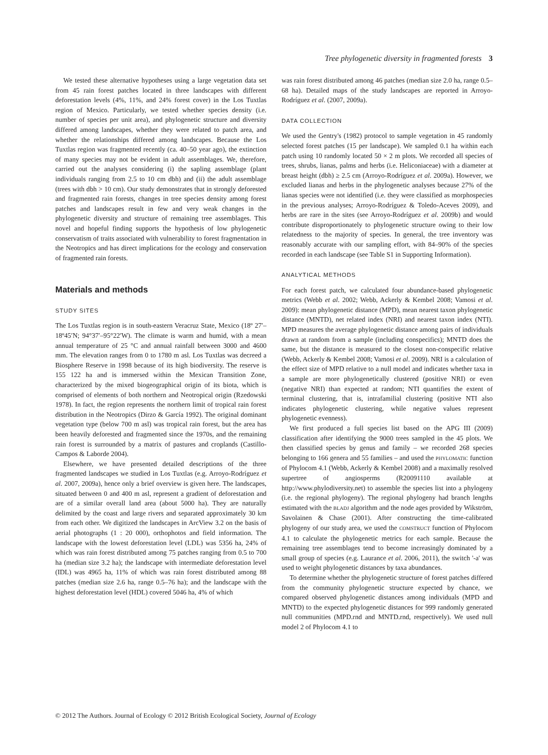Tree phylogenetic diversity in fragmented forests 3
We tested these alternative hypotheses using a large vegetation data set from 45 rain forest patches located in three landscapes with different deforestation levels (4%, 11%, and 24% forest cover) in the Los Tuxtlas region of Mexico. Particularly, we tested whether species density (i.e. number of species per unit area), and phylogenetic structure and diversity differed among landscapes, whether they were related to patch area, and whether the relationships differed among landscapes. Because the Los Tuxtlas region was fragmented recently (ca. 40–50 year ago), the extinction of many species may not be evident in adult assemblages. We, therefore, carried out the analyses considering (i) the sapling assemblage (plant individuals ranging from 2.5 to 10 cm dbh) and (ii) the adult assemblage (trees with dbh > 10 cm). Our study demonstrates that in strongly deforested and fragmented rain forests, changes in tree species density among forest patches and landscapes result in few and very weak changes in the phylogenetic diversity and structure of remaining tree assemblages. This novel and hopeful finding supports the hypothesis of low phylogenetic conservatism of traits associated with vulnerability to forest fragmentation in the Neotropics and has direct implications for the ecology and conservation of fragmented rain forests.
Materials and methods
STUDY SITES
The Los Tuxtlas region is in south-eastern Veracruz State, Mexico (18º 27′–18º45′N; 94°37′–95°22′W). The climate is warm and humid, with a mean annual temperature of 25 °C and annual rainfall between 3000 and 4600 mm. The elevation ranges from 0 to 1780 m asl. Los Tuxtlas was decreed a Biosphere Reserve in 1998 because of its high biodiversity. The reserve is 155 122 ha and is immersed within the Mexican Transition Zone, characterized by the mixed biogeographical origin of its biota, which is comprised of elements of both northern and Neotropical origin (Rzedowski 1978). In fact, the region represents the northern limit of tropical rain forest distribution in the Neotropics (Dirzo & García 1992). The original dominant vegetation type (below 700 m asl) was tropical rain forest, but the area has been heavily deforested and fragmented since the 1970s, and the remaining rain forest is surrounded by a matrix of pastures and croplands (Castillo-Campos & Laborde 2004).
Elsewhere, we have presented detailed descriptions of the three fragmented landscapes we studied in Los Tuxtlas (e.g. Arroyo-Rodríguez et al. 2007, 2009a), hence only a brief overview is given here. The landscapes, situated between 0 and 400 m asl, represent a gradient of deforestation and are of a similar overall land area (about 5000 ha). They are naturally delimited by the coast and large rivers and separated approximately 30 km from each other. We digitized the landscapes in ArcView 3.2 on the basis of aerial photographs (1 : 20 000), orthophotos and field information. The landscape with the lowest deforestation level (LDL) was 5356 ha, 24% of which was rain forest distributed among 75 patches ranging from 0.5 to 700 ha (median size 3.2 ha); the landscape with intermediate deforestation level (IDL) was 4965 ha, 11% of which was rain forest distributed among 88 patches (median size 2.6 ha, range 0.5–76 ha); and the landscape with the highest deforestation level (HDL) covered 5046 ha, 4% of which
was rain forest distributed among 46 patches (median size 2.0 ha, range 0.5–68 ha). Detailed maps of the study landscapes are reported in Arroyo-Rodríguez et al. (2007, 2009a).
DATA COLLECTION
We used the Gentry's (1982) protocol to sample vegetation in 45 randomly selected forest patches (15 per landscape). We sampled 0.1 ha within each patch using 10 randomly located 50 × 2 m plots. We recorded all species of trees, shrubs, lianas, palms and herbs (i.e. Heliconiaceae) with a diameter at breast height (dbh) ≥ 2.5 cm (Arroyo-Rodríguez et al. 2009a). However, we excluded lianas and herbs in the phylogenetic analyses because 27% of the lianas species were not identified (i.e. they were classified as morphospecies in the previous analyses; Arroyo-Rodríguez & Toledo-Aceves 2009), and herbs are rare in the sites (see Arroyo-Rodríguez et al. 2009b) and would contribute disproportionately to phylogenetic structure owing to their low relatedness to the majority of species. In general, the tree inventory was reasonably accurate with our sampling effort, with 84–90% of the species recorded in each landscape (see Table S1 in Supporting Information).
ANALYTICAL METHODS
For each forest patch, we calculated four abundance-based phylogenetic metrics (Webb et al. 2002; Webb, Ackerly & Kembel 2008; Vamosi et al. 2009): mean phylogenetic distance (MPD), mean nearest taxon phylogenetic distance (MNTD), net related index (NRI) and nearest taxon index (NTI). MPD measures the average phylogenetic distance among pairs of individuals drawn at random from a sample (including conspecifics); MNTD does the same, but the distance is measured to the closest non-conspecific relative (Webb, Ackerly & Kembel 2008; Vamosi et al. 2009). NRI is a calculation of the effect size of MPD relative to a null model and indicates whether taxa in a sample are more phylogenetically clustered (positive NRI) or even (negative NRI) than expected at random; NTI quantifies the extent of terminal clustering, that is, intrafamilial clustering (positive NTI also indicates phylogenetic clustering, while negative values represent phylogenetic evenness).
We first produced a full species list based on the APG III (2009) classification after identifying the 9000 trees sampled in the 45 plots. We then classified species by genus and family – we recorded 268 species belonging to 166 genera and 55 families – and used the PHYLOMATIC function of Phylocom 4.1 (Webb, Ackerly & Kembel 2008) and a maximally resolved supertree of angiosperms (R20091110 available at http://www.phylodiversity.net) to assemble the species list into a phylogeny (i.e. the regional phylogeny). The regional phylogeny had branch lengths estimated with the BLADJ algorithm and the node ages provided by Wikström, Savolainen & Chase (2001). After constructing the time-calibrated phylogeny of our study area, we used the COMSTRUCT function of Phylocom 4.1 to calculate the phylogenetic metrics for each sample. Because the remaining tree assemblages tend to become increasingly dominated by a small group of species (e.g. Laurance et al. 2006, 2011), the switch '-a' was used to weight phylogenetic distances by taxa abundances.
To determine whether the phylogenetic structure of forest patches differed from the community phylogenetic structure expected by chance, we compared observed phylogenetic distances among individuals (MPD and MNTD) to the expected phylogenetic distances for 999 randomly generated null communities (MPD.rnd and MNTD.rnd, respectively). We used null model 2 of Phylocom 4.1 to
© 2012 The Authors. Journal of Ecology © 2012 British Ecological Society, Journal of Ecology